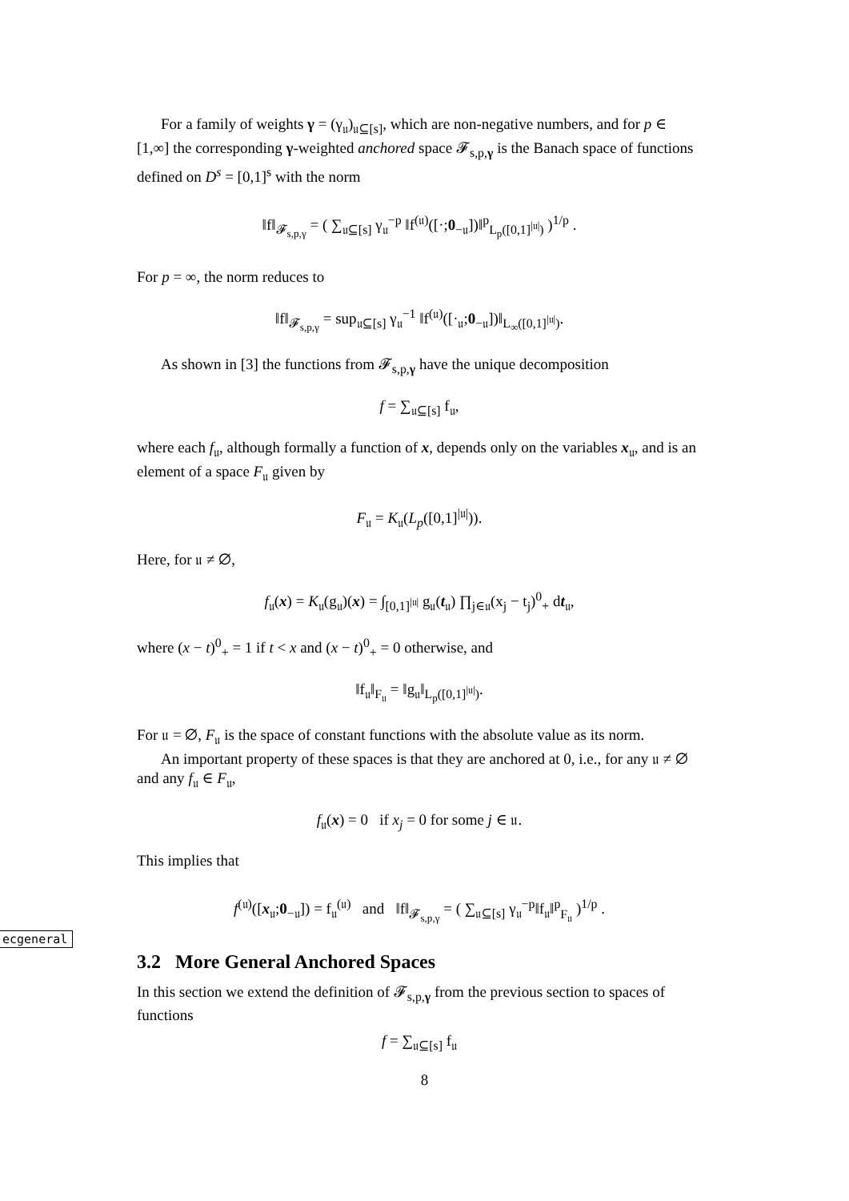For a family of weights γ = (γ<sub>𝔲</sub>)<sub>𝔲⊆[s]</sub>, which are non-negative numbers, and for p ∈ [1,∞] the corresponding γ-weighted anchored space 𝓕<sub>s,p,γ</sub> is the Banach space of functions defined on D<sup>s</sup> = [0,1]<sup>s</sup> with the norm
‖f‖<sub>𝓕<sub>s,p,γ</sub></sub> = ( ∑<sub>𝔲⊆[s]</sub> γ<sub>𝔲</sub><sup>−p</sup> ‖f<sup>(𝔲)</sup>([·;0<sub>−𝔲</sub>])‖<sup>p</sup><sub>L<sub>p</sub>([0,1]<sup>|𝔲|</sup>)</sub> )<sup>1/p</sup> .
For p = ∞, the norm reduces to
‖f‖<sub>𝓕<sub>s,p,γ</sub></sub> = sup<sub>𝔲⊆[s]</sub> γ<sub>𝔲</sub><sup>−1</sup> ‖f<sup>(𝔲)</sup>([·<sub>𝔲</sub>;0<sub>−𝔲</sub>])‖<sub>L<sub>∞</sub>([0,1]<sup>|𝔲|</sup>)</sub>.
As shown in [3] the functions from 𝓕<sub>s,p,γ</sub> have the unique decomposition
f = ∑<sub>𝔲⊆[s]</sub> f<sub>𝔲</sub>,
where each f<sub>𝔲</sub>, although formally a function of x, depends only on the variables x<sub>𝔲</sub>, and is an element of a space F<sub>𝔲</sub> given by
F<sub>𝔲</sub> = K<sub>𝔲</sub>(L<sub>p</sub>([0,1]<sup>|𝔲|</sup>)).
Here, for 𝔲 ≠ ∅,
f<sub>𝔲</sub>(x) = K<sub>𝔲</sub>(g<sub>𝔲</sub>)(x) = ∫<sub>[0,1]<sup>|𝔲|</sup></sub> g<sub>𝔲</sub>(t<sub>𝔲</sub>) ∏<sub>j∈𝔲</sub>(x<sub>j</sub> − t<sub>j</sub>)<sup>0</sup><sub>+</sub> dt<sub>𝔲</sub>,
where (x − t)<sup>0</sup><sub>+</sub> = 1 if t < x and (x − t)<sup>0</sup><sub>+</sub> = 0 otherwise, and
‖f<sub>𝔲</sub>‖<sub>F<sub>𝔲</sub></sub> = ‖g<sub>𝔲</sub>‖<sub>L<sub>p</sub>([0,1]<sup>|𝔲|</sup>)</sub>.
For 𝔲 = ∅, F<sub>𝔲</sub> is the space of constant functions with the absolute value as its norm.
An important property of these spaces is that they are anchored at 0, i.e., for any 𝔲 ≠ ∅ and any f<sub>𝔲</sub> ∈ F<sub>𝔲</sub>,
f<sub>𝔲</sub>(x) = 0 if x<sub>j</sub> = 0 for some j ∈ 𝔲.
This implies that
f<sup>(𝔲)</sup>([x<sub>𝔲</sub>;0<sub>−𝔲</sub>]) = f<sub>𝔲</sub><sup>(𝔲)</sup> and ‖f‖<sub>𝓕<sub>s,p,γ</sub></sub> = ( ∑<sub>𝔲⊆[s]</sub> γ<sub>𝔲</sub><sup>−p</sup>‖f<sub>𝔲</sub>‖<sup>p</sup><sub>F<sub>𝔲</sub></sub> )<sup>1/p</sup> .
3.2 More General Anchored Spaces
In this section we extend the definition of 𝓕<sub>s,p,γ</sub> from the previous section to spaces of functions
f = ∑<sub>𝔲⊆[s]</sub> f<sub>𝔲</sub>
ecgeneral
8